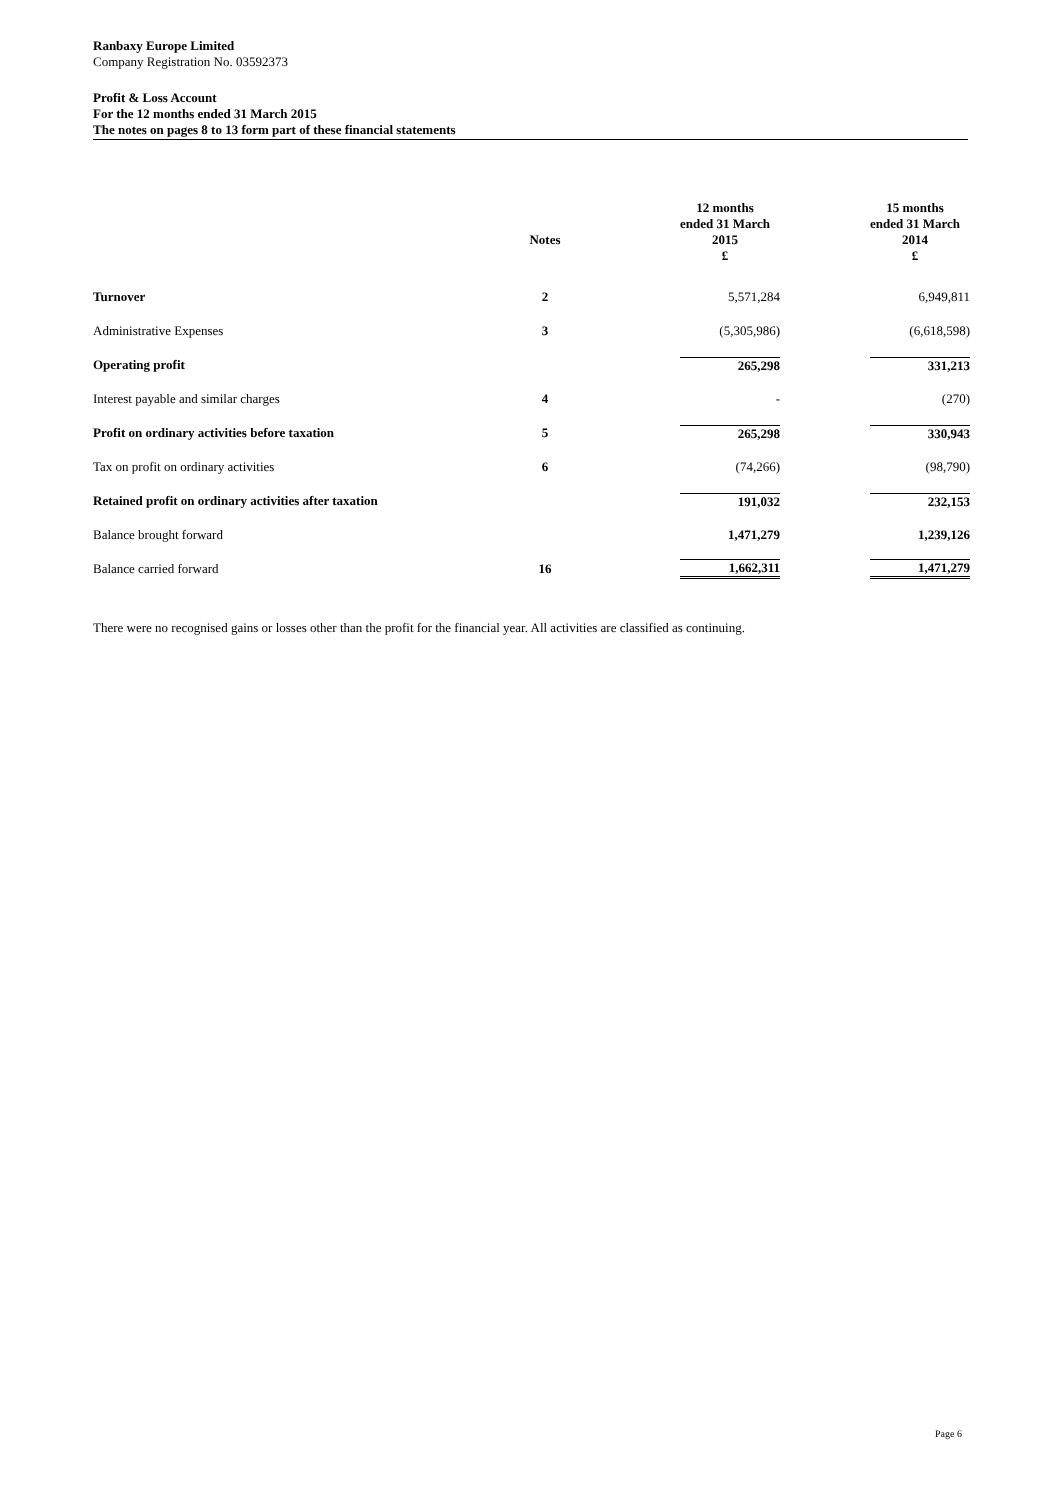Ranbaxy Europe Limited
Company Registration No. 03592373
Profit & Loss Account
For the 12 months ended 31 March 2015
The notes on pages 8 to 13 form part of these financial statements
| | Notes | | 12 months ended 31 March 2015 £ | | 15 months ended 31 March 2014 £ |
| --- | --- | --- | --- | --- | --- |
| Turnover | 2 | | 5,571,284 | | 6,949,811 |
| Administrative Expenses | 3 | | (5,305,986) | | (6,618,598) |
| Operating profit | | | 265,298 | | 331,213 |
| Interest payable and similar charges | 4 | | - | | (270) |
| Profit on ordinary activities before taxation | 5 | | 265,298 | | 330,943 |
| Tax on profit on ordinary activities | 6 | | (74,266) | | (98,790) |
| Retained profit on ordinary activities after taxation | | | 191,032 | | 232,153 |
| Balance brought forward | | | 1,471,279 | | 1,239,126 |
| Balance carried forward | 16 | | 1,662,311 | | 1,471,279 |
There were no recognised gains or losses other than the profit for the financial year. All activities are classified as continuing.
Page 6